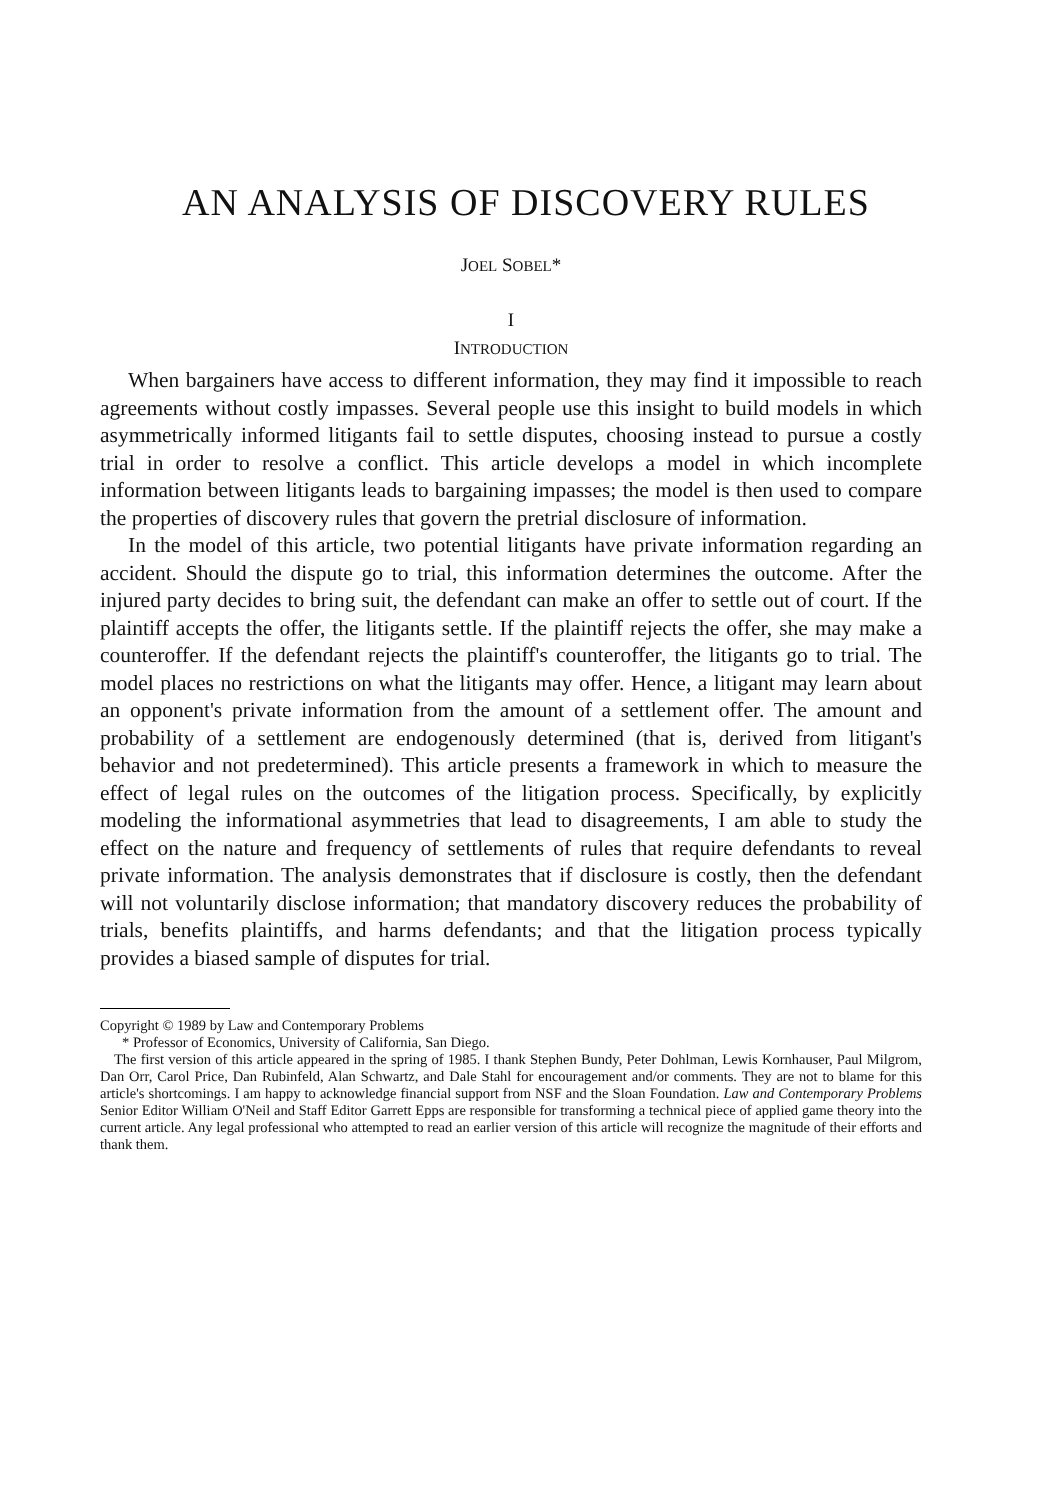AN ANALYSIS OF DISCOVERY RULES
JOEL SOBEL*
I
INTRODUCTION
When bargainers have access to different information, they may find it impossible to reach agreements without costly impasses. Several people use this insight to build models in which asymmetrically informed litigants fail to settle disputes, choosing instead to pursue a costly trial in order to resolve a conflict. This article develops a model in which incomplete information between litigants leads to bargaining impasses; the model is then used to compare the properties of discovery rules that govern the pretrial disclosure of information.
In the model of this article, two potential litigants have private information regarding an accident. Should the dispute go to trial, this information determines the outcome. After the injured party decides to bring suit, the defendant can make an offer to settle out of court. If the plaintiff accepts the offer, the litigants settle. If the plaintiff rejects the offer, she may make a counteroffer. If the defendant rejects the plaintiff's counteroffer, the litigants go to trial. The model places no restrictions on what the litigants may offer. Hence, a litigant may learn about an opponent's private information from the amount of a settlement offer. The amount and probability of a settlement are endogenously determined (that is, derived from litigant's behavior and not predetermined). This article presents a framework in which to measure the effect of legal rules on the outcomes of the litigation process. Specifically, by explicitly modeling the informational asymmetries that lead to disagreements, I am able to study the effect on the nature and frequency of settlements of rules that require defendants to reveal private information. The analysis demonstrates that if disclosure is costly, then the defendant will not voluntarily disclose information; that mandatory discovery reduces the probability of trials, benefits plaintiffs, and harms defendants; and that the litigation process typically provides a biased sample of disputes for trial.
Copyright © 1989 by Law and Contemporary Problems
* Professor of Economics, University of California, San Diego.
The first version of this article appeared in the spring of 1985. I thank Stephen Bundy, Peter Dohlman, Lewis Kornhauser, Paul Milgrom, Dan Orr, Carol Price, Dan Rubinfeld, Alan Schwartz, and Dale Stahl for encouragement and/or comments. They are not to blame for this article's shortcomings. I am happy to acknowledge financial support from NSF and the Sloan Foundation. Law and Contemporary Problems Senior Editor William O'Neil and Staff Editor Garrett Epps are responsible for transforming a technical piece of applied game theory into the current article. Any legal professional who attempted to read an earlier version of this article will recognize the magnitude of their efforts and thank them.